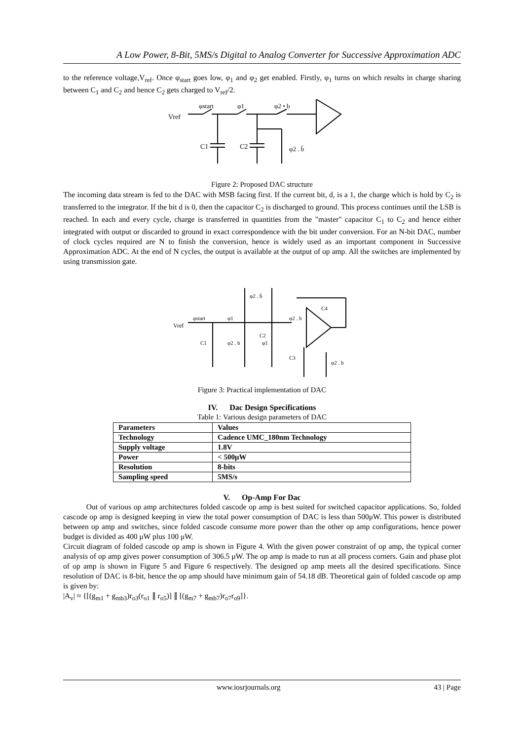A Low Power, 8-Bit, 5MS/s Digital to Analog Converter for Successive Approximation ADC
to the reference voltage,V<sub>ref</sub>. Once φ<sub>start</sub> goes low, φ<sub>1</sub> and φ<sub>2</sub> get enabled. Firstly, φ<sub>1</sub> turns on which results in charge sharing between C<sub>1</sub> and C<sub>2</sub> and hence C<sub>2</sub> gets charged to V<sub>ref</sub>/2.
Vref
φstart
φ1
φ2 • b
C1
C2
φ2 . b̄
Figure 2: Proposed DAC structure
The incoming data stream is fed to the DAC with MSB facing first. If the current bit, d, is a 1, the charge which is hold by C<sub>2</sub> is transferred to the integrator. If the bit d is 0, then the capacitor C<sub>2</sub> is discharged to ground. This process continues until the LSB is reached. In each and every cycle, charge is transferred in quantities from the "master" capacitor C<sub>1</sub> to C<sub>2</sub> and hence either integrated with output or discarded to ground in exact correspondence with the bit under conversion. For an N-bit DAC, number of clock cycles required are N to finish the conversion, hence is widely used as an important component in Successive Approximation ADC. At the end of N cycles, the output is available at the output of op amp. All the switches are implemented by using transmission gate.
Vref
φstart
φ1
φ2 . b̄
C2
φ2 . b
C4
C1
φ2 . b
φ1
C3
φ2 . b
Figure 3: Practical implementation of DAC
IV. Dac Design Specifications
Table 1: Various design parameters of DAC
| Parameters | Values |
| --- | --- |
| Technology | Cadence UMC_180nm Technology |
| Supply voltage | 1.8V |
| Power | < 500μW |
| Resolution | 8-bits |
| Sampling speed | 5MS/s |
V. Op-Amp For Dac
Out of various op amp architectures folded cascode op amp is best suited for switched capacitor applications. So, folded cascode op amp is designed keeping in view the total power consumption of DAC is less than 500μW. This power is distributed between op amp and switches, since folded cascode consume more power than the other op amp configurations, hence power budget is divided as 400 μW plus 100 μW.
Circuit diagram of folded cascode op amp is shown in Figure 4. With the given power constraint of op amp, the typical corner analysis of op amp gives power consumption of 306.5 μW. The op amp is made to run at all process corners. Gain and phase plot of op amp is shown in Figure 5 and Figure 6 respectively. The designed op amp meets all the desired specifications. Since resolution of DAC is 8-bit, hence the op amp should have minimum gain of 54.18 dB. Theoretical gain of folded cascode op amp is given by:
|A<sub>v</sub>| ≈ {[(g<sub>m1</sub> + g<sub>mb3</sub>)r<sub>o3</sub>(r<sub>o1</sub> ∥ r<sub>o5</sub>)] ∥ [(g<sub>m7</sub> + g<sub>mb7</sub>)r<sub>o7</sub>r<sub>o9</sub>]}.
www.iosrjournals.org 43 | Page